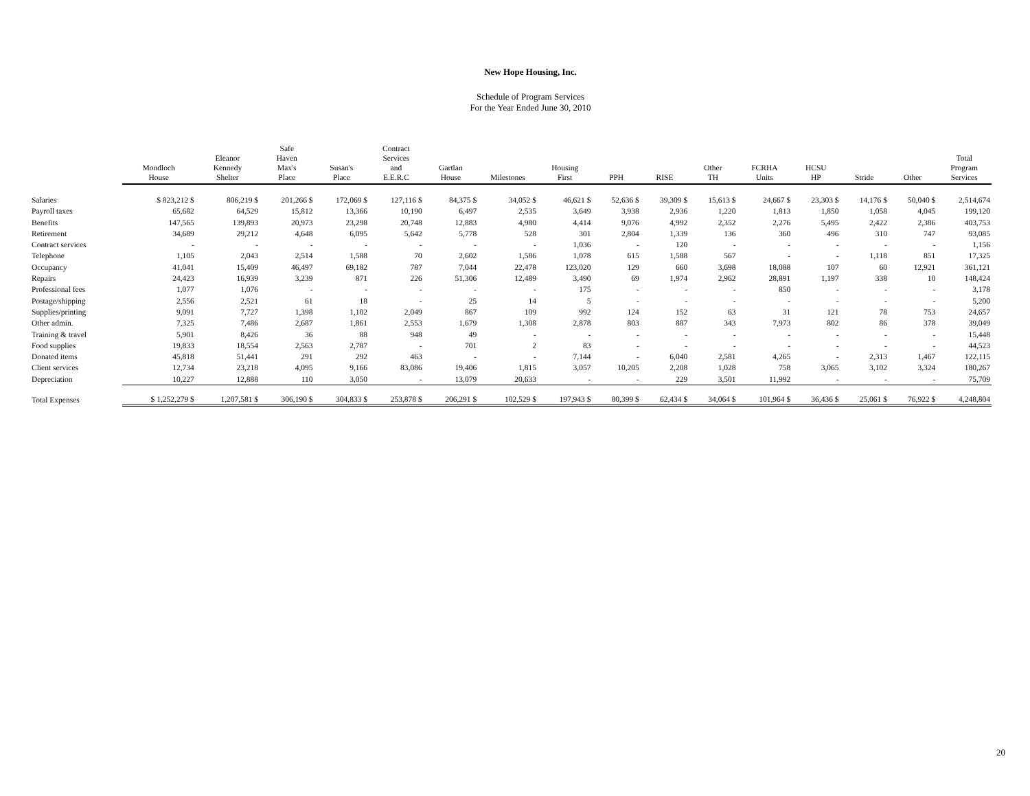New Hope Housing, Inc.
Schedule of Program Services
For the Year Ended June 30, 2010
| | Mondloch House | Eleanor Kennedy Shelter | Safe Haven Max's Place | Susan's Place | Contract Services and E.E.R.C | Gartlan House | Milestones | Housing First | PPH | RISE | Other TH | FCRHA Units | HCSU HP | Stride | Other | Total Program Services |
| --- | --- | --- | --- | --- | --- | --- | --- | --- | --- | --- | --- | --- | --- | --- | --- | --- |
| Salaries | $ 823,212 $ | 806,219 $ | 201,266 $ | 172,069 $ | 127,116 $ | 84,375 $ | 34,052 $ | 46,621 $ | 52,636 $ | 39,309 $ | 15,613 $ | 24,667 $ | 23,303 $ | 14,176 $ | 50,040 $ | 2,514,674 |
| Payroll taxes | 65,682 | 64,529 | 15,812 | 13,366 | 10,190 | 6,497 | 2,535 | 3,649 | 3,938 | 2,936 | 1,220 | 1,813 | 1,850 | 1,058 | 4,045 | 199,120 |
| Benefits | 147,565 | 139,893 | 20,973 | 23,298 | 20,748 | 12,883 | 4,980 | 4,414 | 9,076 | 4,992 | 2,352 | 2,276 | 5,495 | 2,422 | 2,386 | 403,753 |
| Retirement | 34,689 | 29,212 | 4,648 | 6,095 | 5,642 | 5,778 | 528 | 301 | 2,804 | 1,339 | 136 | 360 | 496 | 310 | 747 | 93,085 |
| Contract services | - | - | - | - | - | - | - | 1,036 | - | 120 | - | - | - | - | - | 1,156 |
| Telephone | 1,105 | 2,043 | 2,514 | 1,588 | 70 | 2,602 | 1,586 | 1,078 | 615 | 1,588 | 567 | - | - | 1,118 | 851 | 17,325 |
| Occupancy | 41,041 | 15,409 | 46,497 | 69,182 | 787 | 7,044 | 22,478 | 123,020 | 129 | 660 | 3,698 | 18,088 | 107 | 60 | 12,921 | 361,121 |
| Repairs | 24,423 | 16,939 | 3,239 | 871 | 226 | 51,306 | 12,489 | 3,490 | 69 | 1,974 | 2,962 | 28,891 | 1,197 | 338 | 10 | 148,424 |
| Professional fees | 1,077 | 1,076 | - | - | - | - | - | 175 | - | - | - | 850 | - | - | - | 3,178 |
| Postage/shipping | 2,556 | 2,521 | 61 | 18 | - | 25 | 14 | 5 | - | - | - | - | - | - | - | 5,200 |
| Supplies/printing | 9,091 | 7,727 | 1,398 | 1,102 | 2,049 | 867 | 109 | 992 | 124 | 152 | 63 | 31 | 121 | 78 | 753 | 24,657 |
| Other admin. | 7,325 | 7,486 | 2,687 | 1,861 | 2,553 | 1,679 | 1,308 | 2,878 | 803 | 887 | 343 | 7,973 | 802 | 86 | 378 | 39,049 |
| Training & travel | 5,901 | 8,426 | 36 | 88 | 948 | 49 | - | - | - | - | - | - | - | - | - | 15,448 |
| Food supplies | 19,833 | 18,554 | 2,563 | 2,787 | - | 701 | 2 | 83 | - | - | - | - | - | - | - | 44,523 |
| Donated items | 45,818 | 51,441 | 291 | 292 | 463 | - | - | 7,144 | - | 6,040 | 2,581 | 4,265 | - | 2,313 | 1,467 | 122,115 |
| Client services | 12,734 | 23,218 | 4,095 | 9,166 | 83,086 | 19,406 | 1,815 | 3,057 | 10,205 | 2,208 | 1,028 | 758 | 3,065 | 3,102 | 3,324 | 180,267 |
| Depreciation | 10,227 | 12,888 | 110 | 3,050 | - | 13,079 | 20,633 | - | - | 229 | 3,501 | 11,992 | - | - | - | 75,709 |
| Total Expenses | $ 1,252,279 $ | 1,207,581 $ | 306,190 $ | 304,833 $ | 253,878 $ | 206,291 $ | 102,529 $ | 197,943 $ | 80,399 $ | 62,434 $ | 34,064 $ | 101,964 $ | 36,436 $ | 25,061 $ | 76,922 $ | 4,248,804 |
20